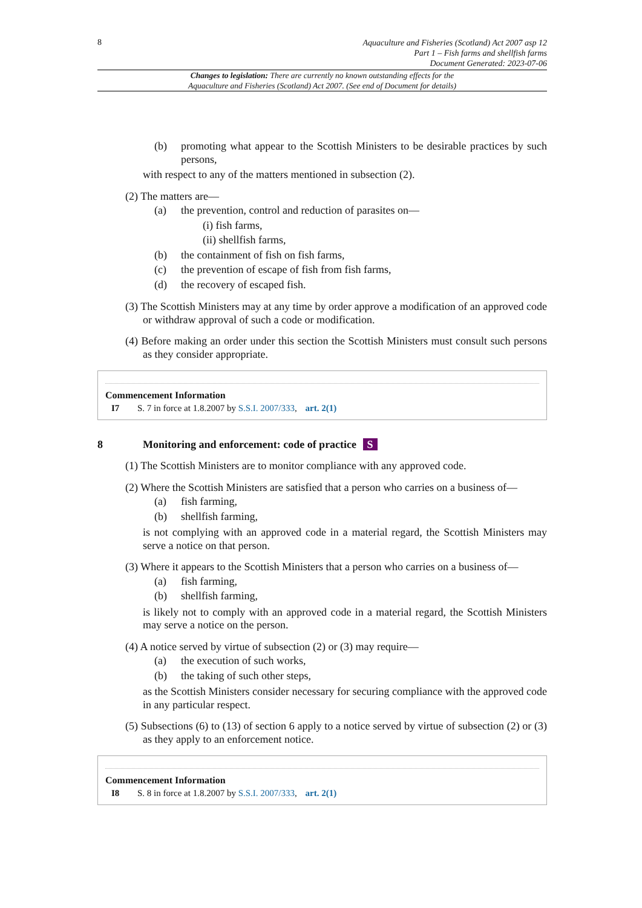8
Aquaculture and Fisheries (Scotland) Act 2007 asp 12
Part 1 – Fish farms and shellfish farms
Document Generated: 2023-07-06
Changes to legislation: There are currently no known outstanding effects for the
Aquaculture and Fisheries (Scotland) Act 2007. (See end of Document for details)
(b) promoting what appear to the Scottish Ministers to be desirable practices by such persons,
with respect to any of the matters mentioned in subsection (2).
(2) The matters are—
(a) the prevention, control and reduction of parasites on—
(i) fish farms,
(ii) shellfish farms,
(b) the containment of fish on fish farms,
(c) the prevention of escape of fish from fish farms,
(d) the recovery of escaped fish.
(3) The Scottish Ministers may at any time by order approve a modification of an approved code or withdraw approval of such a code or modification.
(4) Before making an order under this section the Scottish Ministers must consult such persons as they consider appropriate.
Commencement Information
I7 S. 7 in force at 1.8.2007 by S.S.I. 2007/333, art. 2(1)
8 Monitoring and enforcement: code of practice S
(1) The Scottish Ministers are to monitor compliance with any approved code.
(2) Where the Scottish Ministers are satisfied that a person who carries on a business of—
(a) fish farming,
(b) shellfish farming,
is not complying with an approved code in a material regard, the Scottish Ministers may serve a notice on that person.
(3) Where it appears to the Scottish Ministers that a person who carries on a business of—
(a) fish farming,
(b) shellfish farming,
is likely not to comply with an approved code in a material regard, the Scottish Ministers may serve a notice on the person.
(4) A notice served by virtue of subsection (2) or (3) may require—
(a) the execution of such works,
(b) the taking of such other steps,
as the Scottish Ministers consider necessary for securing compliance with the approved code in any particular respect.
(5) Subsections (6) to (13) of section 6 apply to a notice served by virtue of subsection (2) or (3) as they apply to an enforcement notice.
Commencement Information
I8 S. 8 in force at 1.8.2007 by S.S.I. 2007/333, art. 2(1)